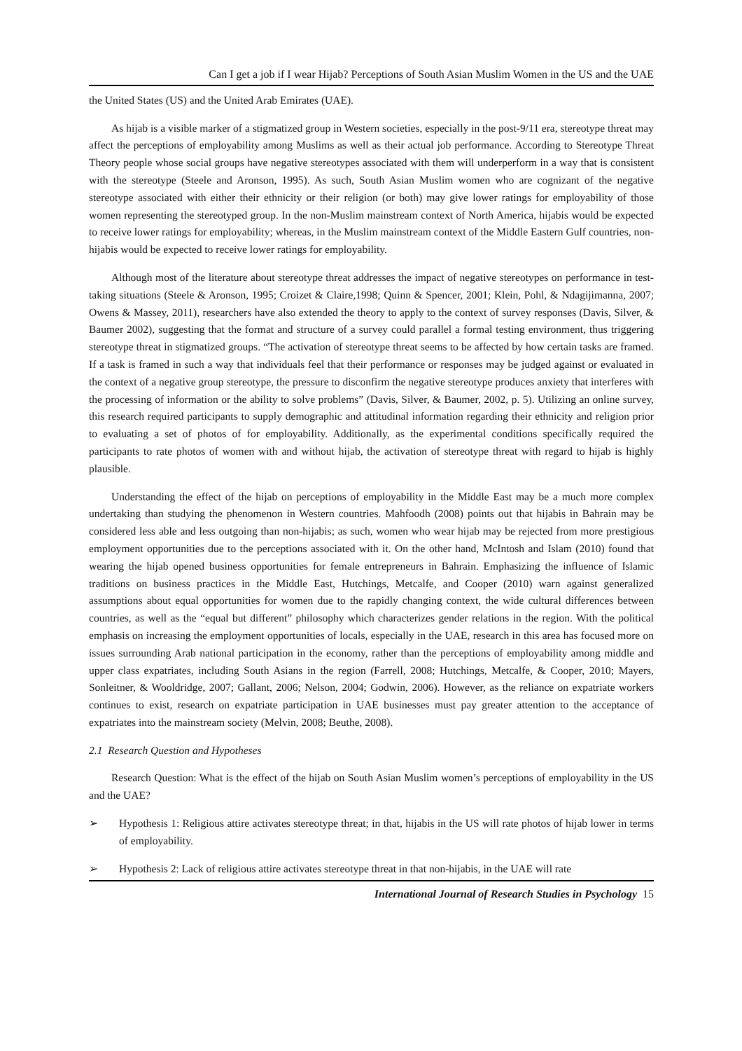Can I get a job if I wear Hijab? Perceptions of South Asian Muslim Women in the US and the UAE
the United States (US) and the United Arab Emirates (UAE).
As hijab is a visible marker of a stigmatized group in Western societies, especially in the post-9/11 era, stereotype threat may affect the perceptions of employability among Muslims as well as their actual job performance. According to Stereotype Threat Theory people whose social groups have negative stereotypes associated with them will underperform in a way that is consistent with the stereotype (Steele and Aronson, 1995). As such, South Asian Muslim women who are cognizant of the negative stereotype associated with either their ethnicity or their religion (or both) may give lower ratings for employability of those women representing the stereotyped group. In the non-Muslim mainstream context of North America, hijabis would be expected to receive lower ratings for employability; whereas, in the Muslim mainstream context of the Middle Eastern Gulf countries, non-hijabis would be expected to receive lower ratings for employability.
Although most of the literature about stereotype threat addresses the impact of negative stereotypes on performance in test-taking situations (Steele & Aronson, 1995; Croizet & Claire,1998; Quinn & Spencer, 2001; Klein, Pohl, & Ndagijimanna, 2007; Owens & Massey, 2011), researchers have also extended the theory to apply to the context of survey responses (Davis, Silver, & Baumer 2002), suggesting that the format and structure of a survey could parallel a formal testing environment, thus triggering stereotype threat in stigmatized groups. “The activation of stereotype threat seems to be affected by how certain tasks are framed. If a task is framed in such a way that individuals feel that their performance or responses may be judged against or evaluated in the context of a negative group stereotype, the pressure to disconfirm the negative stereotype produces anxiety that interferes with the processing of information or the ability to solve problems” (Davis, Silver, & Baumer, 2002, p. 5). Utilizing an online survey, this research required participants to supply demographic and attitudinal information regarding their ethnicity and religion prior to evaluating a set of photos of for employability. Additionally, as the experimental conditions specifically required the participants to rate photos of women with and without hijab, the activation of stereotype threat with regard to hijab is highly plausible.
Understanding the effect of the hijab on perceptions of employability in the Middle East may be a much more complex undertaking than studying the phenomenon in Western countries. Mahfoodh (2008) points out that hijabis in Bahrain may be considered less able and less outgoing than non-hijabis; as such, women who wear hijab may be rejected from more prestigious employment opportunities due to the perceptions associated with it. On the other hand, McIntosh and Islam (2010) found that wearing the hijab opened business opportunities for female entrepreneurs in Bahrain. Emphasizing the influence of Islamic traditions on business practices in the Middle East, Hutchings, Metcalfe, and Cooper (2010) warn against generalized assumptions about equal opportunities for women due to the rapidly changing context, the wide cultural differences between countries, as well as the “equal but different” philosophy which characterizes gender relations in the region. With the political emphasis on increasing the employment opportunities of locals, especially in the UAE, research in this area has focused more on issues surrounding Arab national participation in the economy, rather than the perceptions of employability among middle and upper class expatriates, including South Asians in the region (Farrell, 2008; Hutchings, Metcalfe, & Cooper, 2010; Mayers, Sonleitner, & Wooldridge, 2007; Gallant, 2006; Nelson, 2004; Godwin, 2006). However, as the reliance on expatriate workers continues to exist, research on expatriate participation in UAE businesses must pay greater attention to the acceptance of expatriates into the mainstream society (Melvin, 2008; Beuthe, 2008).
2.1 Research Question and Hypotheses
Research Question: What is the effect of the hijab on South Asian Muslim women’s perceptions of employability in the US and the UAE?
➢ Hypothesis 1: Religious attire activates stereotype threat; in that, hijabis in the US will rate photos of hijab lower in terms of employability.
➢ Hypothesis 2: Lack of religious attire activates stereotype threat in that non-hijabis, in the UAE will rate
International Journal of Research Studies in Psychology 15